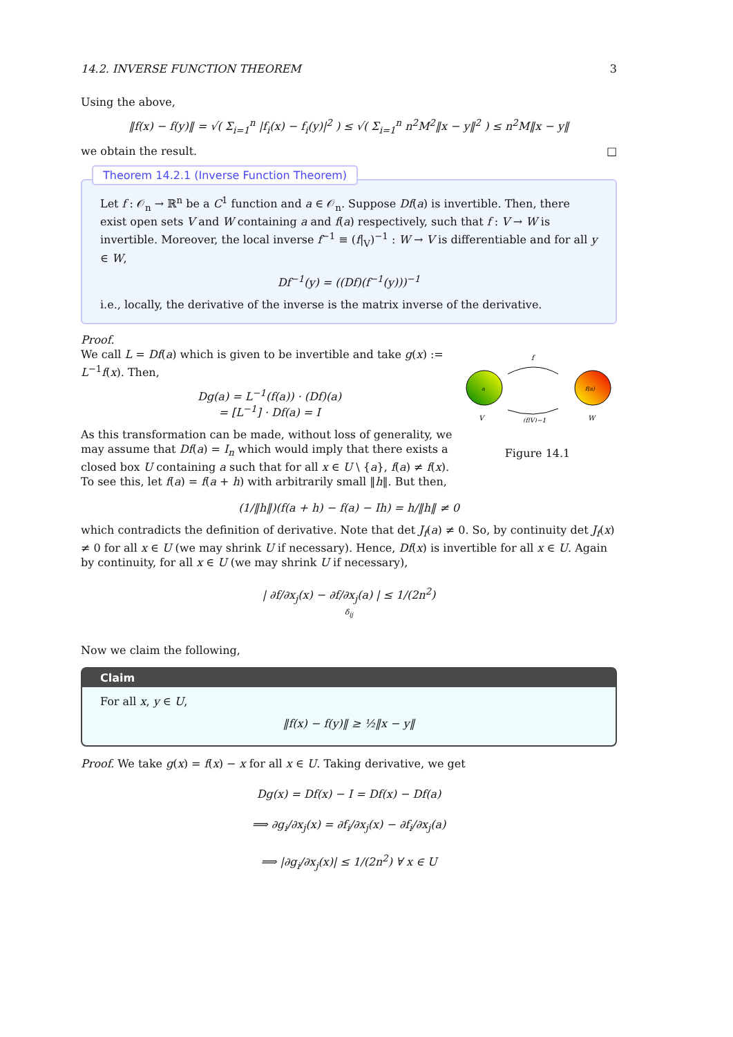14.2. INVERSE FUNCTION THEOREM 3
Using the above,
‖f(x) − f(y)‖ = √( Σ<sub>i=1</sub><sup>n</sup> |f<sub>i</sub>(x) − f<sub>i</sub>(y)|<sup>2</sup> ) ≤ √( Σ<sub>i=1</sub><sup>n</sup> n<sup>2</sup>M<sup>2</sup>‖x − y‖<sup>2</sup> ) ≤ n<sup>2</sup>M‖x − y‖
we obtain the result. □
Theorem 14.2.1 (Inverse Function Theorem)
Let f : 𝒪<sub>n</sub> → ℝ<sup>n</sup> be a C<sup>1</sup> function and a ∈ 𝒪<sub>n</sub>. Suppose Df(a) is invertible. Then, there exist open sets V and W containing a and f(a) respectively, such that f : V → W is invertible. Moreover, the local inverse f<sup>−1</sup> ≡ (f|<sub>V</sub>)<sup>−1</sup> : W → V is differentiable and for all y ∈ W,
Df<sup>−1</sup>(y) = ((Df)(f<sup>−1</sup>(y)))<sup>−1</sup>
i.e., locally, the derivative of the inverse is the matrix inverse of the derivative.
Proof.
We call L = Df(a) which is given to be invertible and take g(x) := L<sup>−1</sup>f(x). Then,
Dg(a) = L<sup>−1</sup>(f(a)) · (Df)(a)
= [L<sup>−1</sup>] · Df(a) = I
As this transformation can be made, without loss of generality, we may assume that Df(a) = I<sub>n</sub> which would imply that there exists a closed box U containing a such that for all x ∈ U \ {a}, f(a) ≠ f(x). To see this, let f(a) = f(a + h) with arbitrarily small ‖h‖. But then,
a
f(a)
f
V
W
(f|V)−1
Figure 14.1
(1/‖h‖)(f(a + h) − f(a) − Ih) = h/‖h‖ ≠ 0
which contradicts the definition of derivative. Note that det J<sub>f</sub>(a) ≠ 0. So, by continuity det J<sub>f</sub>(x) ≠ 0 for all x ∈ U (we may shrink U if necessary). Hence, Df(x) is invertible for all x ∈ U. Again by continuity, for all x ∈ U (we may shrink U if necessary),
| ∂f/∂x<sub>j</sub>(x) − ∂f/∂x<sub>j</sub>(a) | ≤ 1/(2n<sup>2</sup>)
δ<sub>ij</sub>
Now we claim the following,
Claim
For all x, y ∈ U,
‖f(x) − f(y)‖ ≥ ½‖x − y‖
Proof. We take g(x) = f(x) − x for all x ∈ U. Taking derivative, we get
Dg(x) = Df(x) − I = Df(x) − Df(a)
⟹ ∂g<sub>i</sub>/∂x<sub>j</sub>(x) = ∂f<sub>i</sub>/∂x<sub>j</sub>(x) − ∂f<sub>i</sub>/∂x<sub>j</sub>(a)
⟹ |∂g<sub>i</sub>/∂x<sub>j</sub>(x)| ≤ 1/(2n<sup>2</sup>) ∀ x ∈ U